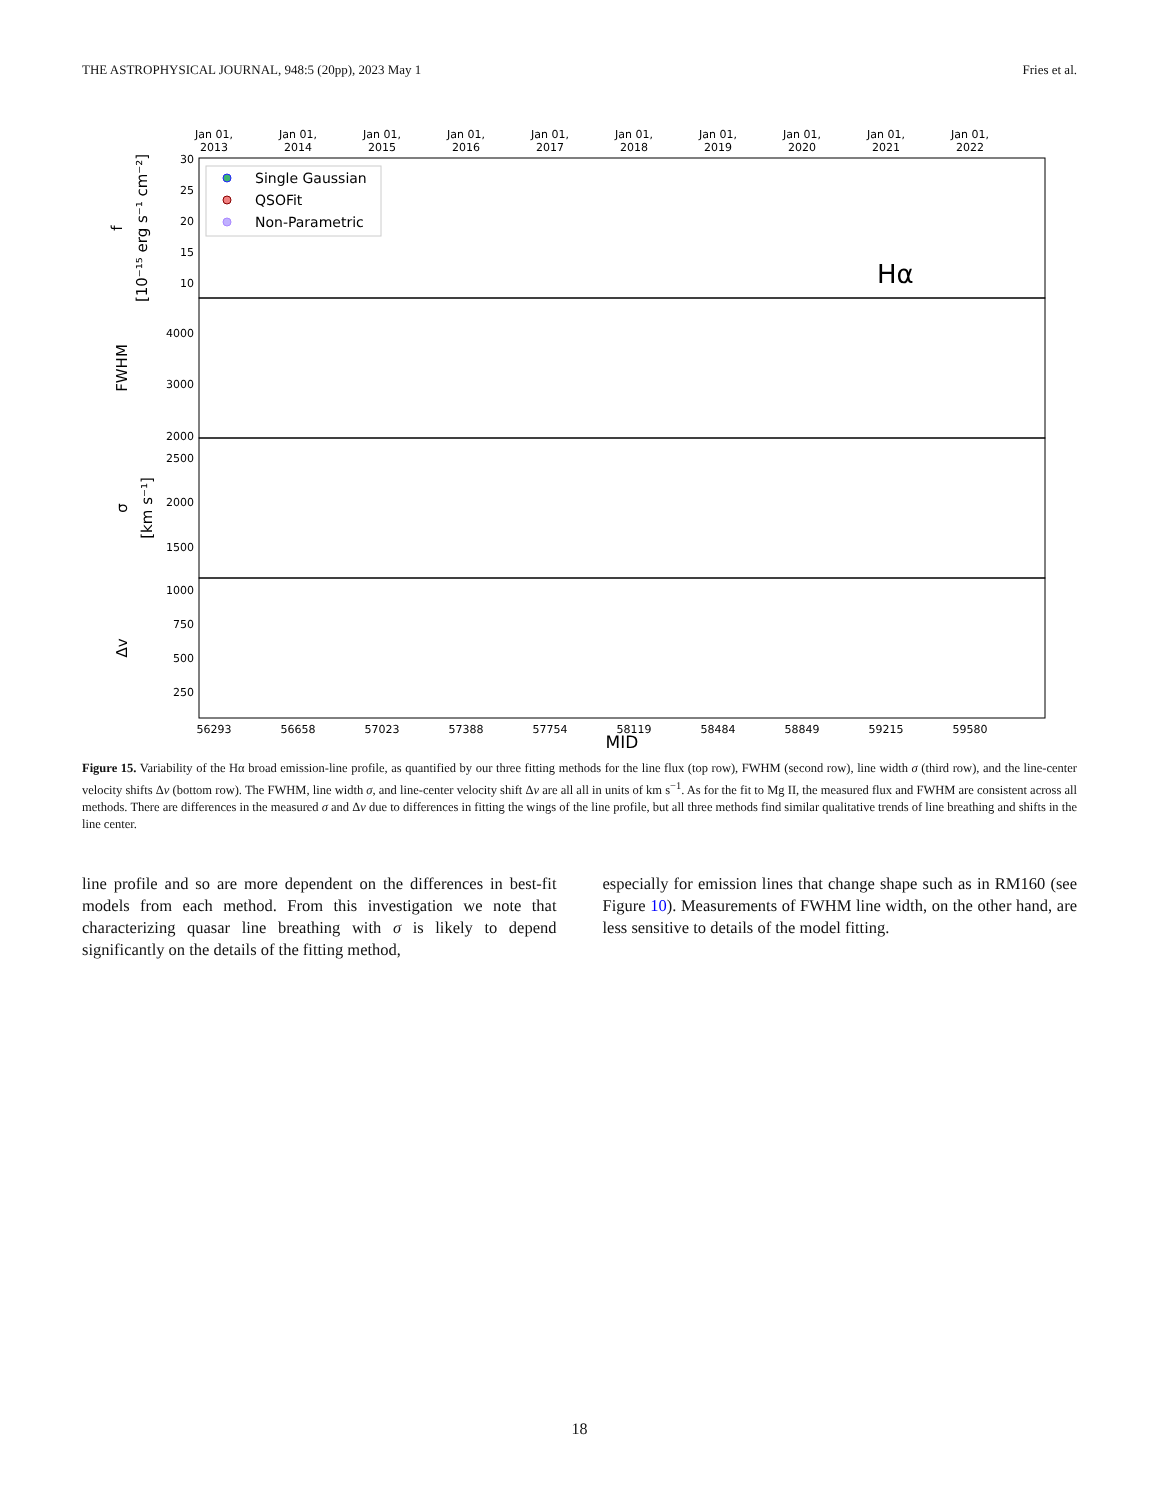THE ASTROPHYSICAL JOURNAL, 948:5 (20pp), 2023 May 1 Fries et al.
Jan 01,
2013
Jan 01,
2014
Jan 01,
2015
Jan 01,
2016
Jan 01,
2017
Jan 01,
2018
Jan 01,
2019
Jan 01,
2020
Jan 01,
2021
Jan 01,
2022
Single Gaussian
QSOFit
Non-Parametric
Hα
30
25
20
15
10
4000
3000
2000
2500
2000
1500
1000
750
500
250
f
[10⁻¹⁵ erg s⁻¹ cm⁻²]
FWHM
σ
[km s⁻¹]
Δv
56293
56658
57023
57388
57754
58119
58484
58849
59215
59580
MJD
Figure 15. Variability of the Hα broad emission-line profile, as quantified by our three fitting methods for the line flux (top row), FWHM (second row), line width σ (third row), and the line-center velocity shifts Δv (bottom row). The FWHM, line width σ, and line-center velocity shift Δv are all all in units of km s<sup>−1</sup>. As for the fit to Mg II, the measured flux and FWHM are consistent across all methods. There are differences in the measured σ and Δv due to differences in fitting the wings of the line profile, but all three methods find similar qualitative trends of line breathing and shifts in the line center.
line profile and so are more dependent on the differences in best-fit models from each method. From this investigation we note that characterizing quasar line breathing with σ is likely to depend significantly on the details of the fitting method,
especially for emission lines that change shape such as in RM160 (see Figure 10). Measurements of FWHM line width, on the other hand, are less sensitive to details of the model fitting.
18